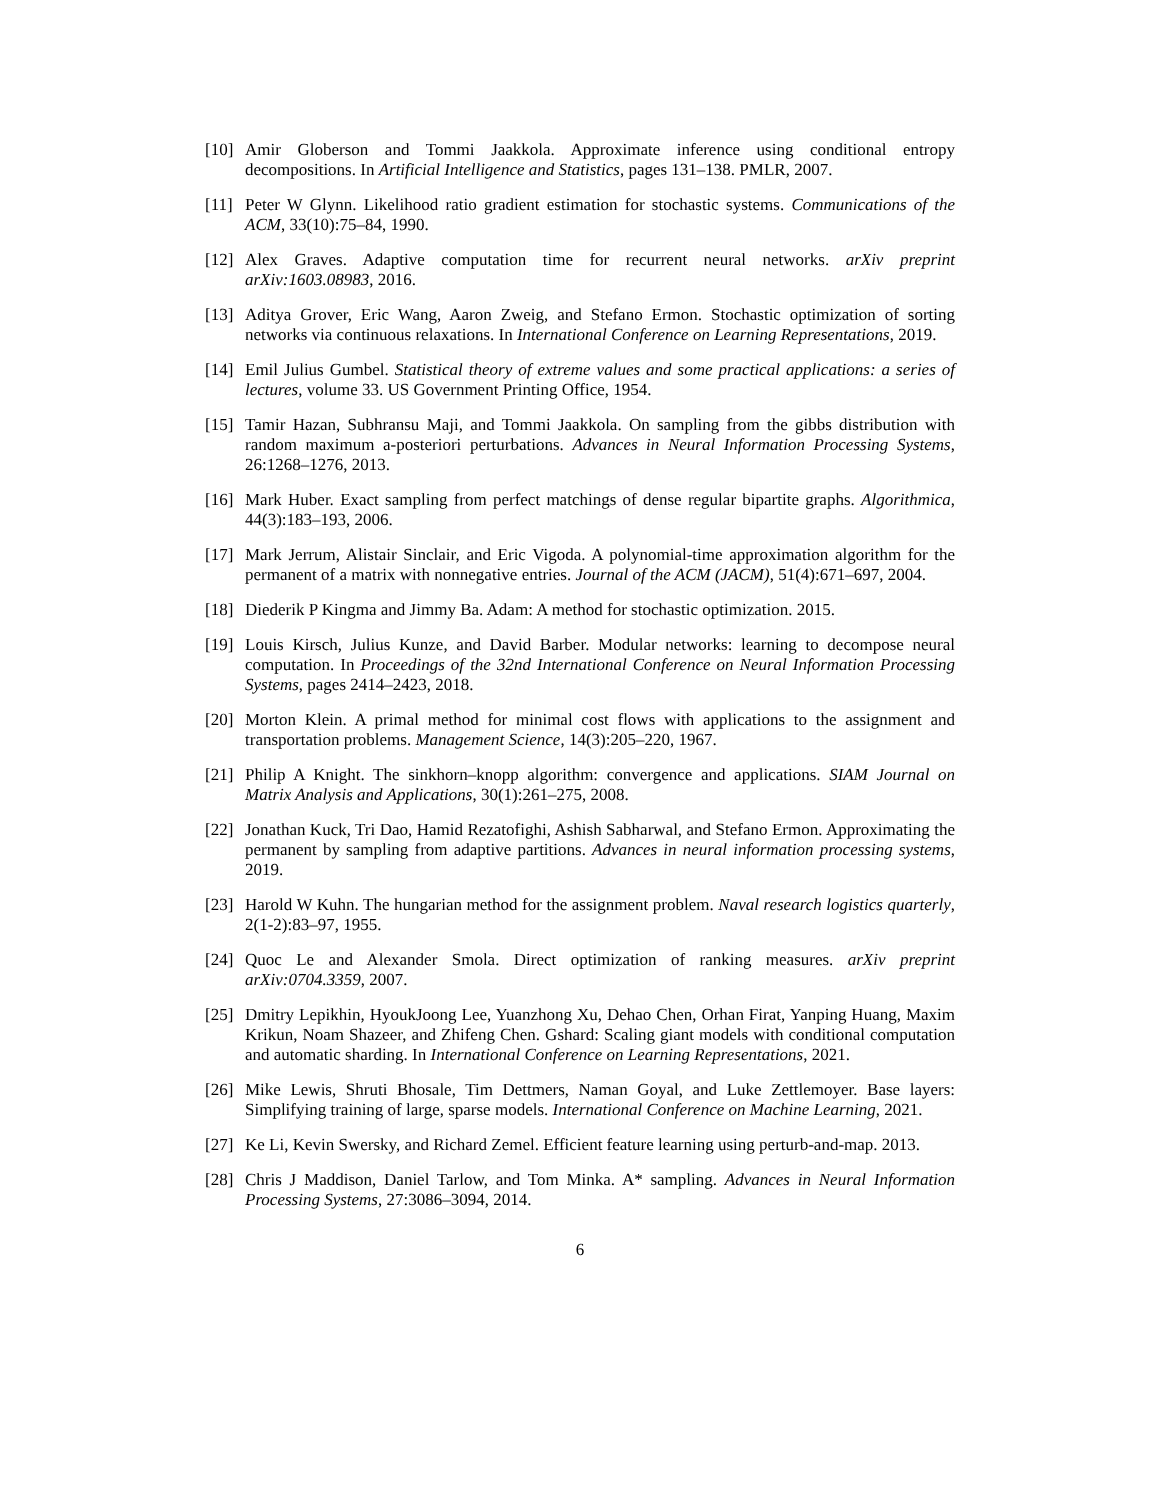[10]
Amir Globerson and Tommi Jaakkola. Approximate inference using conditional entropy decompositions. In Artificial Intelligence and Statistics, pages 131–138. PMLR, 2007.
[11]
Peter W Glynn. Likelihood ratio gradient estimation for stochastic systems. Communications of the ACM, 33(10):75–84, 1990.
[12]
Alex Graves. Adaptive computation time for recurrent neural networks. arXiv preprint arXiv:1603.08983, 2016.
[13]
Aditya Grover, Eric Wang, Aaron Zweig, and Stefano Ermon. Stochastic optimization of sorting networks via continuous relaxations. In International Conference on Learning Representations, 2019.
[14]
Emil Julius Gumbel. Statistical theory of extreme values and some practical applications: a series of lectures, volume 33. US Government Printing Office, 1954.
[15]
Tamir Hazan, Subhransu Maji, and Tommi Jaakkola. On sampling from the gibbs distribution with random maximum a-posteriori perturbations. Advances in Neural Information Processing Systems, 26:1268–1276, 2013.
[16]
Mark Huber. Exact sampling from perfect matchings of dense regular bipartite graphs. Algorithmica, 44(3):183–193, 2006.
[17]
Mark Jerrum, Alistair Sinclair, and Eric Vigoda. A polynomial-time approximation algorithm for the permanent of a matrix with nonnegative entries. Journal of the ACM (JACM), 51(4):671–697, 2004.
[18]
Diederik P Kingma and Jimmy Ba. Adam: A method for stochastic optimization. 2015.
[19]
Louis Kirsch, Julius Kunze, and David Barber. Modular networks: learning to decompose neural computation. In Proceedings of the 32nd International Conference on Neural Information Processing Systems, pages 2414–2423, 2018.
[20]
Morton Klein. A primal method for minimal cost flows with applications to the assignment and transportation problems. Management Science, 14(3):205–220, 1967.
[21]
Philip A Knight. The sinkhorn–knopp algorithm: convergence and applications. SIAM Journal on Matrix Analysis and Applications, 30(1):261–275, 2008.
[22]
Jonathan Kuck, Tri Dao, Hamid Rezatofighi, Ashish Sabharwal, and Stefano Ermon. Approximating the permanent by sampling from adaptive partitions. Advances in neural information processing systems, 2019.
[23]
Harold W Kuhn. The hungarian method for the assignment problem. Naval research logistics quarterly, 2(1-2):83–97, 1955.
[24]
Quoc Le and Alexander Smola. Direct optimization of ranking measures. arXiv preprint arXiv:0704.3359, 2007.
[25]
Dmitry Lepikhin, HyoukJoong Lee, Yuanzhong Xu, Dehao Chen, Orhan Firat, Yanping Huang, Maxim Krikun, Noam Shazeer, and Zhifeng Chen. Gshard: Scaling giant models with conditional computation and automatic sharding. In International Conference on Learning Representations, 2021.
[26]
Mike Lewis, Shruti Bhosale, Tim Dettmers, Naman Goyal, and Luke Zettlemoyer. Base layers: Simplifying training of large, sparse models. International Conference on Machine Learning, 2021.
[27]
Ke Li, Kevin Swersky, and Richard Zemel. Efficient feature learning using perturb-and-map. 2013.
[28]
Chris J Maddison, Daniel Tarlow, and Tom Minka. A* sampling. Advances in Neural Information Processing Systems, 27:3086–3094, 2014.
6